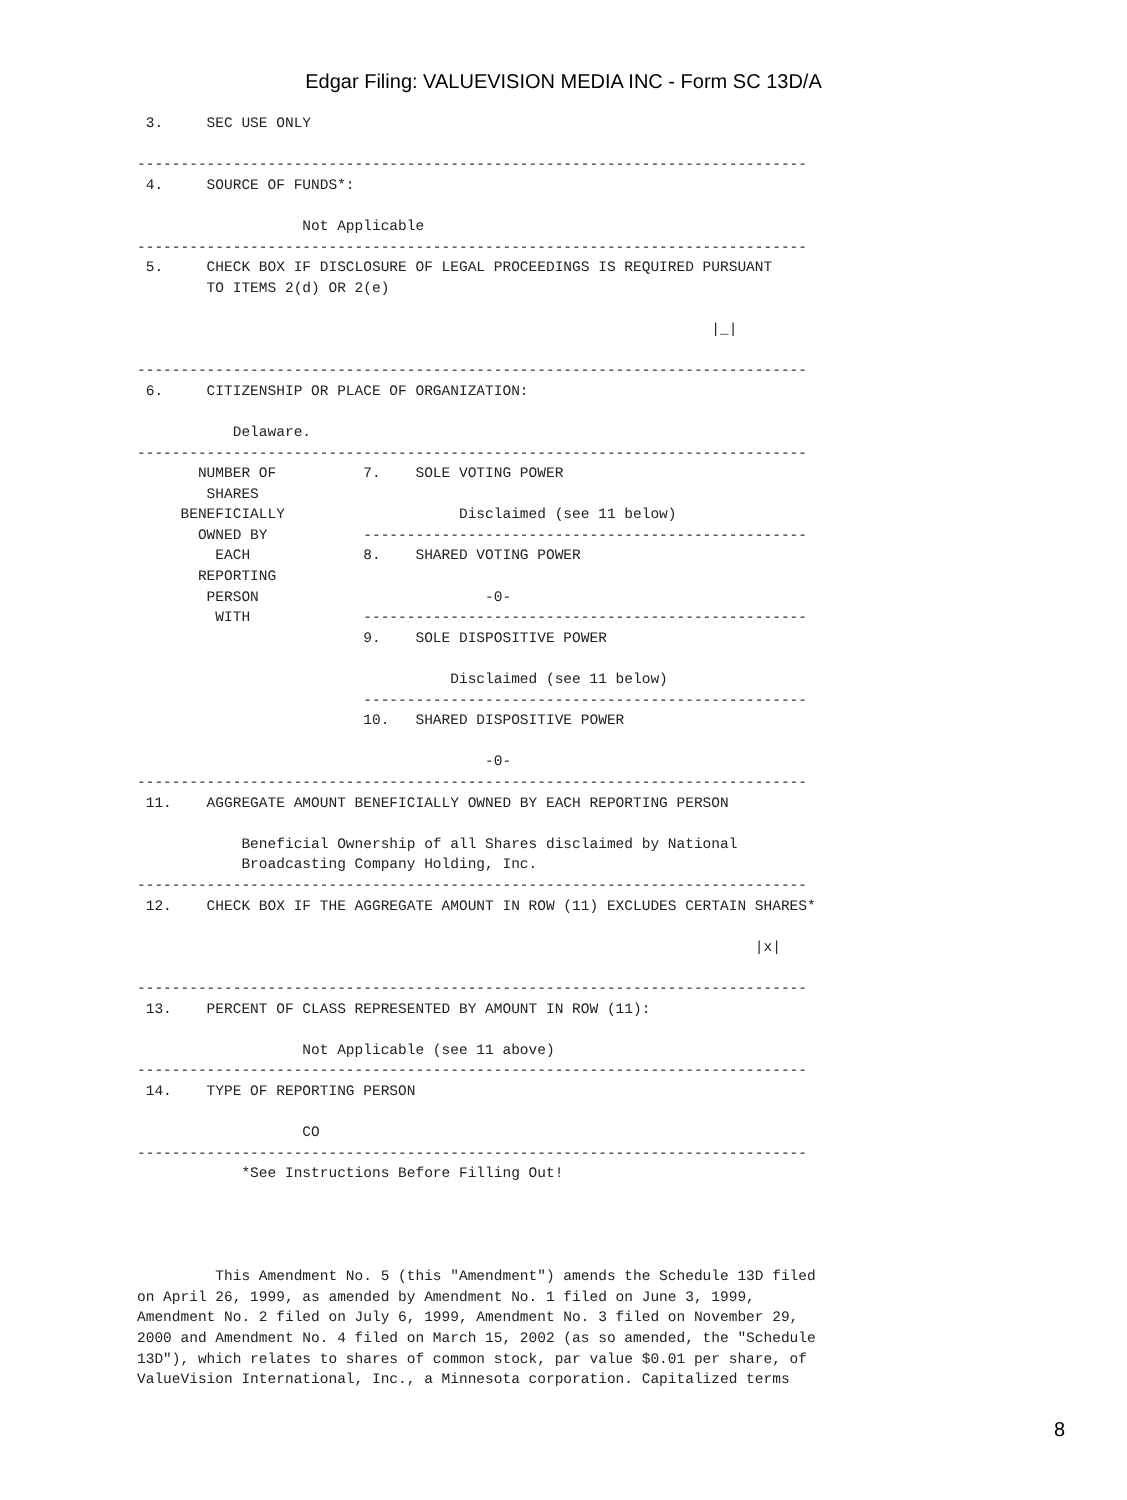Edgar Filing: VALUEVISION MEDIA INC - Form SC 13D/A
 3.     SEC USE ONLY

-----------------------------------------------------------------------------
 4.     SOURCE OF FUNDS*:

                   Not Applicable
-----------------------------------------------------------------------------
 5.     CHECK BOX IF DISCLOSURE OF LEGAL PROCEEDINGS IS REQUIRED PURSUANT
        TO ITEMS 2(d) OR 2(e)

                                                                  |_|

-----------------------------------------------------------------------------
 6.     CITIZENSHIP OR PLACE OF ORGANIZATION:

           Delaware.
-----------------------------------------------------------------------------
       NUMBER OF          7.    SOLE VOTING POWER
        SHARES
     BENEFICIALLY                    Disclaimed (see 11 below)
       OWNED BY           ---------------------------------------------------
         EACH             8.    SHARED VOTING POWER
       REPORTING
        PERSON                          -0-
         WITH             ---------------------------------------------------
                          9.    SOLE DISPOSITIVE POWER

                                    Disclaimed (see 11 below)
                          ---------------------------------------------------
                          10.   SHARED DISPOSITIVE POWER

                                        -0-
-----------------------------------------------------------------------------
 11.    AGGREGATE AMOUNT BENEFICIALLY OWNED BY EACH REPORTING PERSON

            Beneficial Ownership of all Shares disclaimed by National
            Broadcasting Company Holding, Inc.
-----------------------------------------------------------------------------
 12.    CHECK BOX IF THE AGGREGATE AMOUNT IN ROW (11) EXCLUDES CERTAIN SHARES*

                                                                       |x|

-----------------------------------------------------------------------------
 13.    PERCENT OF CLASS REPRESENTED BY AMOUNT IN ROW (11):

                   Not Applicable (see 11 above)
-----------------------------------------------------------------------------
 14.    TYPE OF REPORTING PERSON

                   CO
-----------------------------------------------------------------------------
            *See Instructions Before Filling Out!




         This Amendment No. 5 (this "Amendment") amends the Schedule 13D filed
on April 26, 1999, as amended by Amendment No. 1 filed on June 3, 1999,
Amendment No. 2 filed on July 6, 1999, Amendment No. 3 filed on November 29,
2000 and Amendment No. 4 filed on March 15, 2002 (as so amended, the "Schedule
13D"), which relates to shares of common stock, par value $0.01 per share, of
ValueVision International, Inc., a Minnesota corporation. Capitalized terms
8